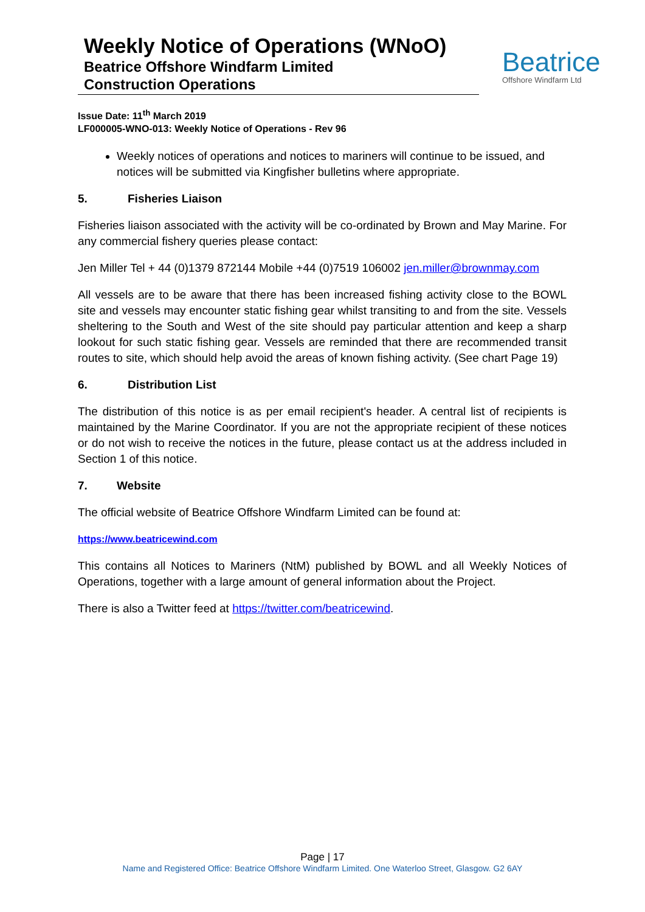Weekly Notice of Operations (WNoO)
Beatrice Offshore Windfarm Limited
Construction Operations
Beatrice
Offshore Windfarm Ltd
Issue Date: 11<sup>th</sup> March 2019
LF000005-WNO-013: Weekly Notice of Operations - Rev 96
Weekly notices of operations and notices to mariners will continue to be issued, and notices will be submitted via Kingfisher bulletins where appropriate.
5. Fisheries Liaison
Fisheries liaison associated with the activity will be co-ordinated by Brown and May Marine. For any commercial fishery queries please contact:
Jen Miller Tel + 44 (0)1379 872144 Mobile +44 (0)7519 106002 jen.miller@brownmay.com
All vessels are to be aware that there has been increased fishing activity close to the BOWL site and vessels may encounter static fishing gear whilst transiting to and from the site. Vessels sheltering to the South and West of the site should pay particular attention and keep a sharp lookout for such static fishing gear. Vessels are reminded that there are recommended transit routes to site, which should help avoid the areas of known fishing activity. (See chart Page 19)
6. Distribution List
The distribution of this notice is as per email recipient's header. A central list of recipients is maintained by the Marine Coordinator. If you are not the appropriate recipient of these notices or do not wish to receive the notices in the future, please contact us at the address included in Section 1 of this notice.
7. Website
The official website of Beatrice Offshore Windfarm Limited can be found at:
https://www.beatricewind.com
This contains all Notices to Mariners (NtM) published by BOWL and all Weekly Notices of Operations, together with a large amount of general information about the Project.
There is also a Twitter feed at https://twitter.com/beatricewind.
Page | 17
Name and Registered Office: Beatrice Offshore Windfarm Limited. One Waterloo Street, Glasgow. G2 6AY